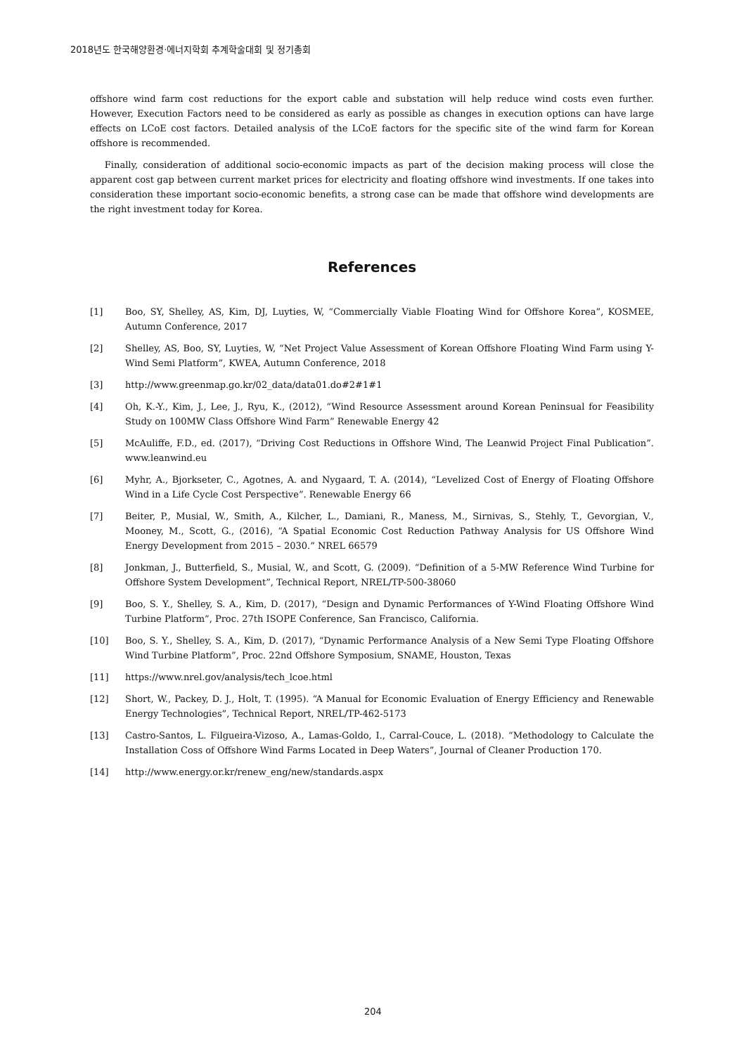2018년도 한국해양환경·에너지학회 추계학술대회 및 정기총회
offshore wind farm cost reductions for the export cable and substation will help reduce wind costs even further. However, Execution Factors need to be considered as early as possible as changes in execution options can have large effects on LCoE cost factors. Detailed analysis of the LCoE factors for the specific site of the wind farm for Korean offshore is recommended.
Finally, consideration of additional socio-economic impacts as part of the decision making process will close the apparent cost gap between current market prices for electricity and floating offshore wind investments. If one takes into consideration these important socio-economic benefits, a strong case can be made that offshore wind developments are the right investment today for Korea.
References
[1] Boo, SY, Shelley, AS, Kim, DJ, Luyties, W, “Commercially Viable Floating Wind for Offshore Korea”, KOSMEE, Autumn Conference, 2017
[2] Shelley, AS, Boo, SY, Luyties, W, “Net Project Value Assessment of Korean Offshore Floating Wind Farm using Y-Wind Semi Platform”, KWEA, Autumn Conference, 2018
[3] http://www.greenmap.go.kr/02_data/data01.do#2#1#1
[4] Oh, K.-Y., Kim, J., Lee, J., Ryu, K., (2012), “Wind Resource Assessment around Korean Peninsual for Feasibility Study on 100MW Class Offshore Wind Farm” Renewable Energy 42
[5] McAuliffe, F.D., ed. (2017), “Driving Cost Reductions in Offshore Wind, The Leanwid Project Final Publication”. www.leanwind.eu
[6] Myhr, A., Bjorkseter, C., Agotnes, A. and Nygaard, T. A. (2014), “Levelized Cost of Energy of Floating Offshore Wind in a Life Cycle Cost Perspective”. Renewable Energy 66
[7] Beiter, P., Musial, W., Smith, A., Kilcher, L., Damiani, R., Maness, M., Sirnivas, S., Stehly, T., Gevorgian, V., Mooney, M., Scott, G., (2016), “A Spatial Economic Cost Reduction Pathway Analysis for US Offshore Wind Energy Development from 2015 – 2030.” NREL 66579
[8] Jonkman, J., Butterfield, S., Musial, W., and Scott, G. (2009). “Definition of a 5-MW Reference Wind Turbine for Offshore System Development”, Technical Report, NREL/TP-500-38060
[9] Boo, S. Y., Shelley, S. A., Kim, D. (2017), “Design and Dynamic Performances of Y-Wind Floating Offshore Wind Turbine Platform”, Proc. 27th ISOPE Conference, San Francisco, California.
[10] Boo, S. Y., Shelley, S. A., Kim, D. (2017), “Dynamic Performance Analysis of a New Semi Type Floating Offshore Wind Turbine Platform”, Proc. 22nd Offshore Symposium, SNAME, Houston, Texas
[11] https://www.nrel.gov/analysis/tech_lcoe.html
[12] Short, W., Packey, D. J., Holt, T. (1995). “A Manual for Economic Evaluation of Energy Efficiency and Renewable Energy Technologies”, Technical Report, NREL/TP-462-5173
[13] Castro-Santos, L. Filgueira-Vizoso, A., Lamas-Goldo, I., Carral-Couce, L. (2018). “Methodology to Calculate the Installation Coss of Offshore Wind Farms Located in Deep Waters”, Journal of Cleaner Production 170.
[14] http://www.energy.or.kr/renew_eng/new/standards.aspx
204